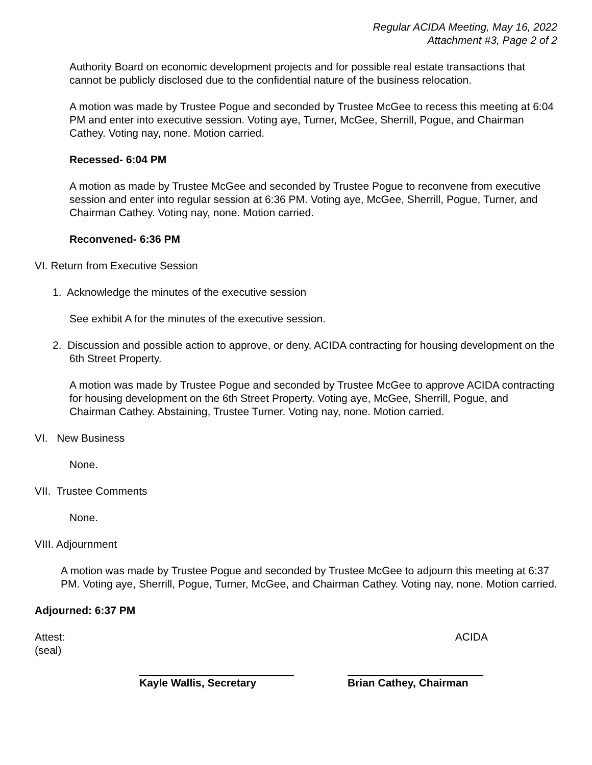Regular ACIDA Meeting, May 16, 2022
Attachment #3, Page 2 of 2
Authority Board on economic development projects and for possible real estate transactions that cannot be publicly disclosed due to the confidential nature of the business relocation.
A motion was made by Trustee Pogue and seconded by Trustee McGee to recess this meeting at 6:04 PM and enter into executive session. Voting aye, Turner, McGee, Sherrill, Pogue, and Chairman Cathey. Voting nay, none. Motion carried.
Recessed- 6:04 PM
A motion as made by Trustee McGee and seconded by Trustee Pogue to reconvene from executive session and enter into regular session at 6:36 PM. Voting aye, McGee, Sherrill, Pogue, Turner, and Chairman Cathey. Voting nay, none. Motion carried.
Reconvened- 6:36 PM
VI. Return from Executive Session
1. Acknowledge the minutes of the executive session
See exhibit A for the minutes of the executive session.
2. Discussion and possible action to approve, or deny, ACIDA contracting for housing development on the 6th Street Property.
A motion was made by Trustee Pogue and seconded by Trustee McGee to approve ACIDA contracting for housing development on the 6th Street Property. Voting aye, McGee, Sherrill, Pogue, and Chairman Cathey. Abstaining, Trustee Turner. Voting nay, none. Motion carried.
VI. New Business
None.
VII. Trustee Comments
None.
VIII. Adjournment
A motion was made by Trustee Pogue and seconded by Trustee McGee to adjourn this meeting at 6:37 PM. Voting aye, Sherrill, Pogue, Turner, McGee, and Chairman Cathey. Voting nay, none. Motion carried.
Adjourned: 6:37 PM
Attest: ACIDA
(seal)
Kayle Wallis, Secretary Brian Cathey, Chairman